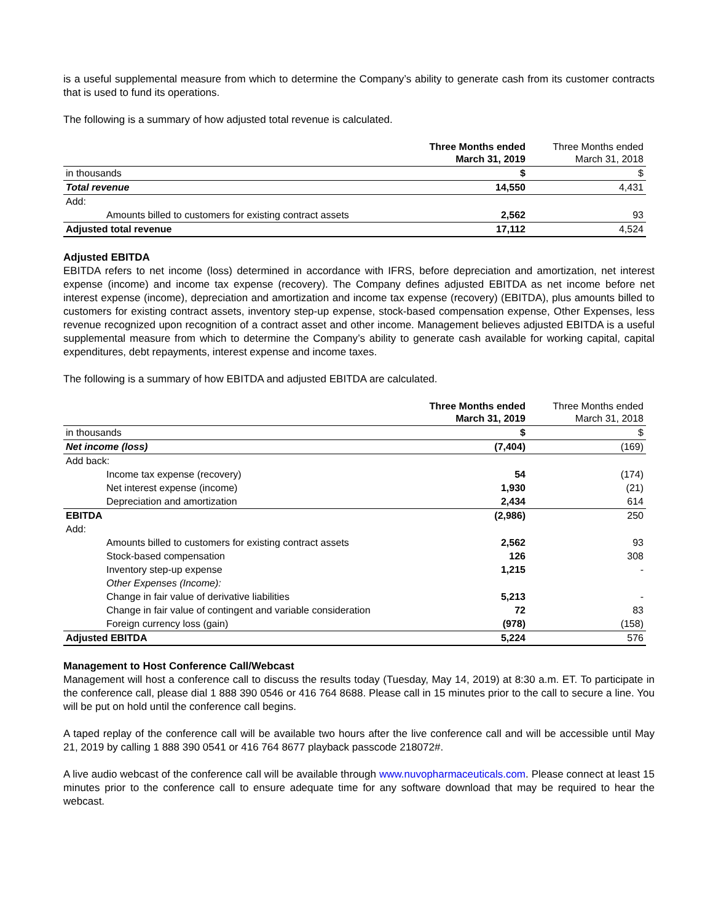is a useful supplemental measure from which to determine the Company’s ability to generate cash from its customer contracts that is used to fund its operations.
The following is a summary of how adjusted total revenue is calculated.
| | Three Months ended March 31, 2019 | Three Months ended March 31, 2018 |
| --- | --- | --- |
| in thousands | $ | $ |
| Total revenue | 14,550 | 4,431 |
| Add: | | |
| Amounts billed to customers for existing contract assets | 2,562 | 93 |
| Adjusted total revenue | 17,112 | 4,524 |
Adjusted EBITDA
EBITDA refers to net income (loss) determined in accordance with IFRS, before depreciation and amortization, net interest expense (income) and income tax expense (recovery). The Company defines adjusted EBITDA as net income before net interest expense (income), depreciation and amortization and income tax expense (recovery) (EBITDA), plus amounts billed to customers for existing contract assets, inventory step-up expense, stock-based compensation expense, Other Expenses, less revenue recognized upon recognition of a contract asset and other income. Management believes adjusted EBITDA is a useful supplemental measure from which to determine the Company’s ability to generate cash available for working capital, capital expenditures, debt repayments, interest expense and income taxes.
The following is a summary of how EBITDA and adjusted EBITDA are calculated.
| | Three Months ended March 31, 2019 | Three Months ended March 31, 2018 |
| --- | --- | --- |
| in thousands | $ | $ |
| Net income (loss) | (7,404) | (169) |
| Add back: | | |
| Income tax expense (recovery) | 54 | (174) |
| Net interest expense (income) | 1,930 | (21) |
| Depreciation and amortization | 2,434 | 614 |
| EBITDA | (2,986) | 250 |
| Add: | | |
| Amounts billed to customers for existing contract assets | 2,562 | 93 |
| Stock-based compensation | 126 | 308 |
| Inventory step-up expense | 1,215 | - |
| Other Expenses (Income): | | |
| Change in fair value of derivative liabilities | 5,213 | - |
| Change in fair value of contingent and variable consideration | 72 | 83 |
| Foreign currency loss (gain) | (978) | (158) |
| Adjusted EBITDA | 5,224 | 576 |
Management to Host Conference Call/Webcast
Management will host a conference call to discuss the results today (Tuesday, May 14, 2019) at 8:30 a.m. ET. To participate in the conference call, please dial 1 888 390 0546 or 416 764 8688. Please call in 15 minutes prior to the call to secure a line. You will be put on hold until the conference call begins.
A taped replay of the conference call will be available two hours after the live conference call and will be accessible until May 21, 2019 by calling 1 888 390 0541 or 416 764 8677 playback passcode 218072#.
A live audio webcast of the conference call will be available through www.nuvopharmaceuticals.com. Please connect at least 15 minutes prior to the conference call to ensure adequate time for any software download that may be required to hear the webcast.